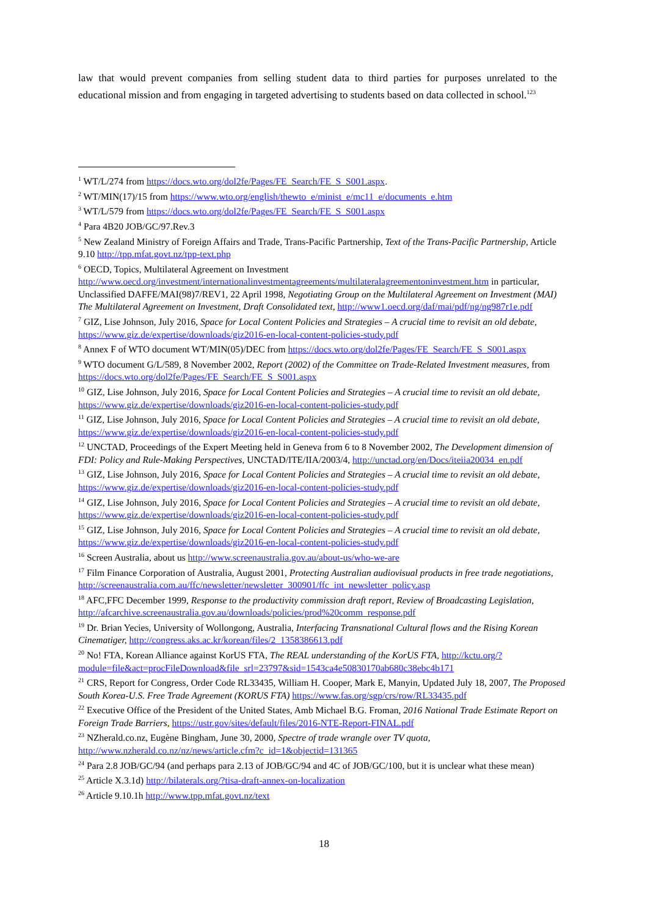law that would prevent companies from selling student data to third parties for purposes unrelated to the educational mission and from engaging in targeted advertising to students based on data collected in school.<sup>123</sup>
<sup>1</sup> WT/L/274 from https://docs.wto.org/dol2fe/Pages/FE_Search/FE_S_S001.aspx.
<sup>2</sup> WT/MIN(17)/15 from https://www.wto.org/english/thewto_e/minist_e/mc11_e/documents_e.htm
<sup>3</sup> WT/L/579 from https://docs.wto.org/dol2fe/Pages/FE_Search/FE_S_S001.aspx
<sup>4</sup> Para 4B20 JOB/GC/97.Rev.3
<sup>5</sup> New Zealand Ministry of Foreign Affairs and Trade, Trans-Pacific Partnership, Text of the Trans-Pacific Partnership, Article 9.10 http://tpp.mfat.govt.nz/tpp-text.php
<sup>6</sup> OECD, Topics, Multilateral Agreement on Investment http://www.oecd.org/investment/internationalinvestmentagreements/multilateralagreementoninvestment.htm in particular, Unclassified DAFFE/MAI(98)7/REV1, 22 April 1998, Negotiating Group on the Multilateral Agreement on Investment (MAI) The Multilateral Agreement on Investment, Draft Consolidated text, http://www1.oecd.org/daf/mai/pdf/ng/ng987r1e.pdf
<sup>7</sup> GIZ, Lise Johnson, July 2016, Space for Local Content Policies and Strategies – A crucial time to revisit an old debate, https://www.giz.de/expertise/downloads/giz2016-en-local-content-policies-study.pdf
<sup>8</sup> Annex F of WTO document WT/MIN(05)/DEC from https://docs.wto.org/dol2fe/Pages/FE_Search/FE_S_S001.aspx
<sup>9</sup> WTO document G/L/589, 8 November 2002, Report (2002) of the Committee on Trade-Related Investment measures, from https://docs.wto.org/dol2fe/Pages/FE_Search/FE_S_S001.aspx
<sup>10</sup> GIZ, Lise Johnson, July 2016, Space for Local Content Policies and Strategies – A crucial time to revisit an old debate, https://www.giz.de/expertise/downloads/giz2016-en-local-content-policies-study.pdf
<sup>11</sup> GIZ, Lise Johnson, July 2016, Space for Local Content Policies and Strategies – A crucial time to revisit an old debate, https://www.giz.de/expertise/downloads/giz2016-en-local-content-policies-study.pdf
<sup>12</sup> UNCTAD, Proceedings of the Expert Meeting held in Geneva from 6 to 8 November 2002, The Development dimension of FDI: Policy and Rule-Making Perspectives, UNCTAD/ITE/IIA/2003/4, http://unctad.org/en/Docs/iteiia20034_en.pdf
<sup>13</sup> GIZ, Lise Johnson, July 2016, Space for Local Content Policies and Strategies – A crucial time to revisit an old debate, https://www.giz.de/expertise/downloads/giz2016-en-local-content-policies-study.pdf
<sup>14</sup> GIZ, Lise Johnson, July 2016, Space for Local Content Policies and Strategies – A crucial time to revisit an old debate, https://www.giz.de/expertise/downloads/giz2016-en-local-content-policies-study.pdf
<sup>15</sup> GIZ, Lise Johnson, July 2016, Space for Local Content Policies and Strategies – A crucial time to revisit an old debate, https://www.giz.de/expertise/downloads/giz2016-en-local-content-policies-study.pdf
<sup>16</sup> Screen Australia, about us http://www.screenaustralia.gov.au/about-us/who-we-are
<sup>17</sup> Film Finance Corporation of Australia, August 2001, Protecting Australian audiovisual products in free trade negotiations, http://screenaustralia.com.au/ffc/newsletter/newsletter_300901/ffc_int_newsletter_policy.asp
<sup>18</sup> AFC,FFC December 1999, Response to the productivity commission draft report, Review of Broadcasting Legislation, http://afcarchive.screenaustralia.gov.au/downloads/policies/prod%20comm_response.pdf
<sup>19</sup> Dr. Brian Yecies, University of Wollongong, Australia, Interfacing Transnational Cultural flows and the Rising Korean Cinematiger, http://congress.aks.ac.kr/korean/files/2_1358386613.pdf
<sup>20</sup> No! FTA, Korean Alliance against KorUS FTA, The REAL understanding of the KorUS FTA, http://kctu.org/?module=file&act=procFileDownload&file_srl=23797&sid=1543ca4e50830170ab680c38ebc4b171
<sup>21</sup> CRS, Report for Congress, Order Code RL33435, William H. Cooper, Mark E, Manyin, Updated July 18, 2007, The Proposed South Korea-U.S. Free Trade Agreement (KORUS FTA) https://www.fas.org/sgp/crs/row/RL33435.pdf
<sup>22</sup> Executive Office of the President of the United States, Amb Michael B.G. Froman, 2016 National Trade Estimate Report on Foreign Trade Barriers, https://ustr.gov/sites/default/files/2016-NTE-Report-FINAL.pdf
<sup>23</sup> NZherald.co.nz, Eugène Bingham, June 30, 2000, Spectre of trade wrangle over TV quota, http://www.nzherald.co.nz/nz/news/article.cfm?c_id=1&objectid=131365
<sup>24</sup> Para 2.8 JOB/GC/94 (and perhaps para 2.13 of JOB/GC/94 and 4C of JOB/GC/100, but it is unclear what these mean)
<sup>25</sup> Article X.3.1d) http://bilaterals.org/?tisa-draft-annex-on-localization
<sup>26</sup> Article 9.10.1h http://www.tpp.mfat.govt.nz/text
18